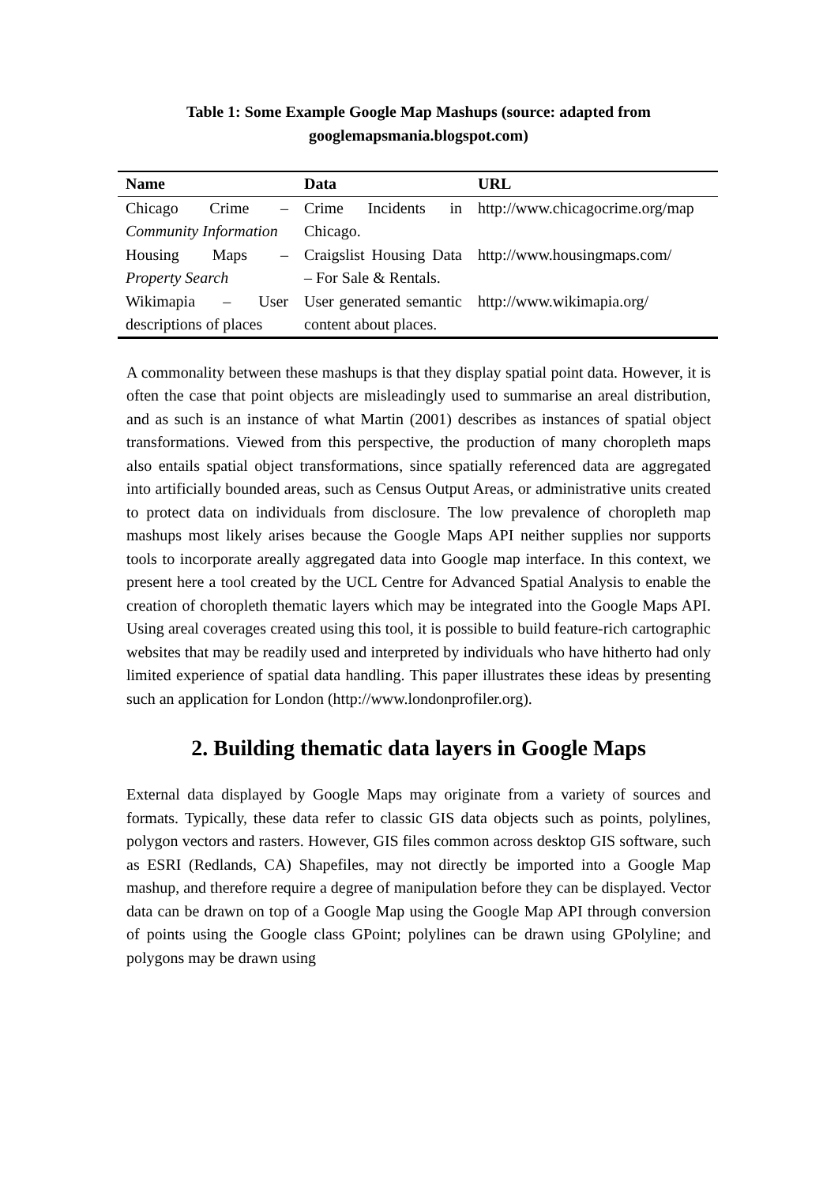Table 1: Some Example Google Map Mashups (source: adapted from
googlemapsmania.blogspot.com)
| Name | Data | URL |
| --- | --- | --- |
| Chicago Crime – Community Information | Crime Incidents in Chicago. | http://www.chicagocrime.org/map |
| Housing Maps – Property Search | Craigslist Housing Data – For Sale & Rentals. | http://www.housingmaps.com/ |
| Wikimapia – User descriptions of places | User generated semantic content about places. | http://www.wikimapia.org/ |
A commonality between these mashups is that they display spatial point data. However, it is often the case that point objects are misleadingly used to summarise an areal distribution, and as such is an instance of what Martin (2001) describes as instances of spatial object transformations. Viewed from this perspective, the production of many choropleth maps also entails spatial object transformations, since spatially referenced data are aggregated into artificially bounded areas, such as Census Output Areas, or administrative units created to protect data on individuals from disclosure. The low prevalence of choropleth map mashups most likely arises because the Google Maps API neither supplies nor supports tools to incorporate areally aggregated data into Google map interface. In this context, we present here a tool created by the UCL Centre for Advanced Spatial Analysis to enable the creation of choropleth thematic layers which may be integrated into the Google Maps API. Using areal coverages created using this tool, it is possible to build feature-rich cartographic websites that may be readily used and interpreted by individuals who have hitherto had only limited experience of spatial data handling. This paper illustrates these ideas by presenting such an application for London (http://www.londonprofiler.org).
2. Building thematic data layers in Google Maps
External data displayed by Google Maps may originate from a variety of sources and formats. Typically, these data refer to classic GIS data objects such as points, polylines, polygon vectors and rasters. However, GIS files common across desktop GIS software, such as ESRI (Redlands, CA) Shapefiles, may not directly be imported into a Google Map mashup, and therefore require a degree of manipulation before they can be displayed. Vector data can be drawn on top of a Google Map using the Google Map API through conversion of points using the Google class GPoint; polylines can be drawn using GPolyline; and polygons may be drawn using